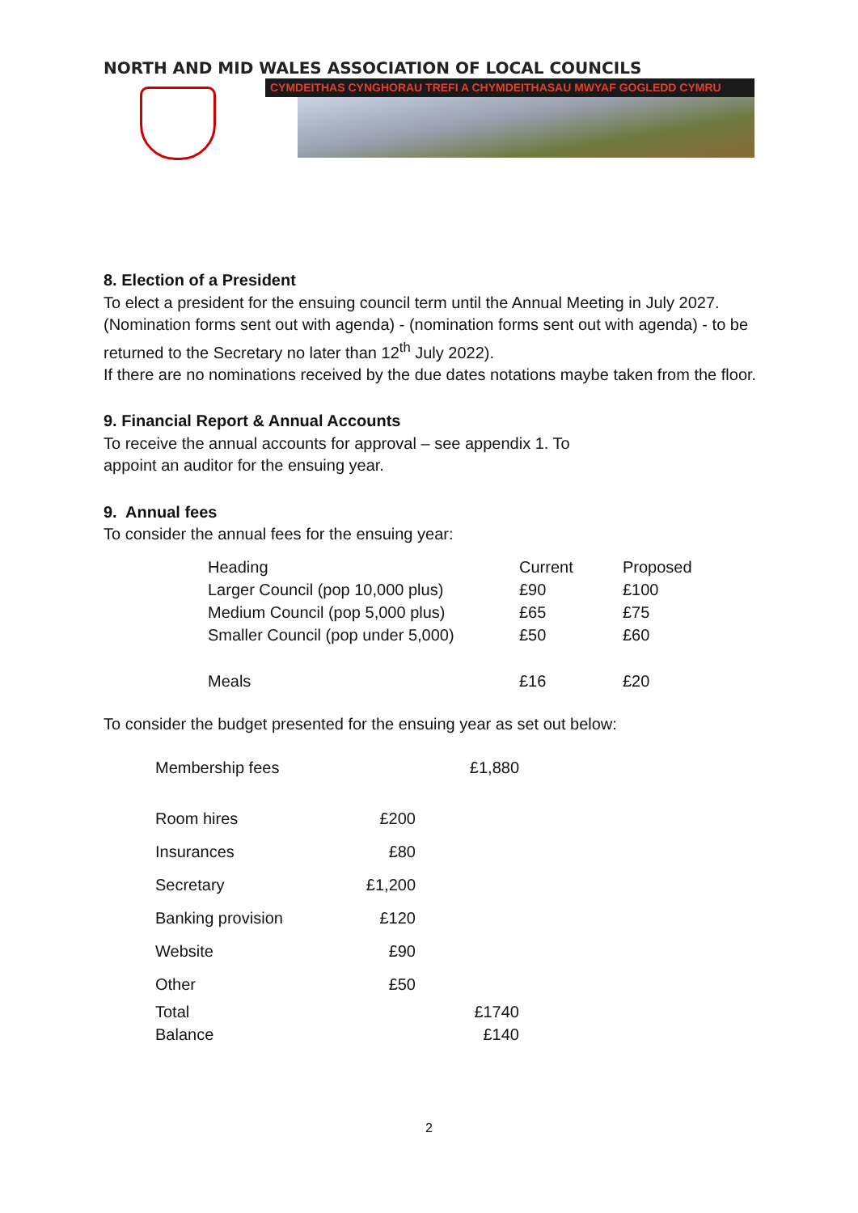NORTH AND MID WALES ASSOCIATION OF LOCAL COUNCILS
CYMDEITHAS CYNGHORAU TREFI A CHYMDEITHASAU MWYAF GOGLEDD CYMRU
8. Election of a President
To elect a president for the ensuing council term until the Annual Meeting in July 2027. (Nomination forms sent out with agenda) - (nomination forms sent out with agenda) - to be returned to the Secretary no later than 12<sup>th</sup> July 2022).
If there are no nominations received by the due dates notations maybe taken from the floor.
9. Financial Report & Annual Accounts
To receive the annual accounts for approval – see appendix 1. To
appoint an auditor for the ensuing year.
9. Annual fees
To consider the annual fees for the ensuing year:
| Heading | Current | Proposed |
| Larger Council (pop 10,000 plus) | £90 | £100 |
| Medium Council (pop 5,000 plus) | £65 | £75 |
| Smaller Council (pop under 5,000) | £50 | £60 |
| Meals | £16 | £20 |
To consider the budget presented for the ensuing year as set out below:
| Membership fees | | £1,880 |
| Room hires | £200 | |
| Insurances | £80 | |
| Secretary | £1,200 | |
| Banking provision | £120 | |
| Website | £90 | |
| Other | £50 | |
| Total | | £1740 |
| Balance | | £140 |
2